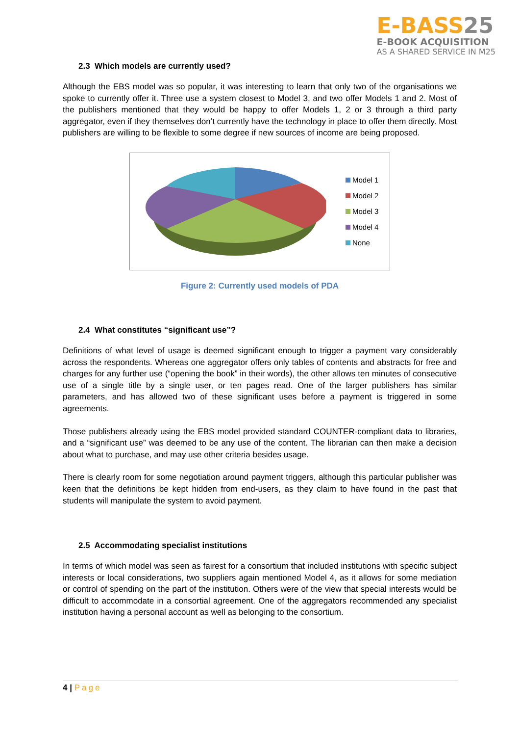E-BASS25
E-BOOK ACQUISITION
AS A SHARED SERVICE IN M25
2.3 Which models are currently used?
Although the EBS model was so popular, it was interesting to learn that only two of the organisations we spoke to currently offer it. Three use a system closest to Model 3, and two offer Models 1 and 2. Most of the publishers mentioned that they would be happy to offer Models 1, 2 or 3 through a third party aggregator, even if they themselves don’t currently have the technology in place to offer them directly. Most publishers are willing to be flexible to some degree if new sources of income are being proposed.
Model 1
Model 2
Model 3
Model 4
None
Figure 2: Currently used models of PDA
2.4 What constitutes “significant use”?
Definitions of what level of usage is deemed significant enough to trigger a payment vary considerably across the respondents. Whereas one aggregator offers only tables of contents and abstracts for free and charges for any further use (“opening the book” in their words), the other allows ten minutes of consecutive use of a single title by a single user, or ten pages read. One of the larger publishers has similar parameters, and has allowed two of these significant uses before a payment is triggered in some agreements.
Those publishers already using the EBS model provided standard COUNTER-compliant data to libraries, and a “significant use” was deemed to be any use of the content. The librarian can then make a decision about what to purchase, and may use other criteria besides usage.
There is clearly room for some negotiation around payment triggers, although this particular publisher was keen that the definitions be kept hidden from end-users, as they claim to have found in the past that students will manipulate the system to avoid payment.
2.5 Accommodating specialist institutions
In terms of which model was seen as fairest for a consortium that included institutions with specific subject interests or local considerations, two suppliers again mentioned Model 4, as it allows for some mediation or control of spending on the part of the institution. Others were of the view that special interests would be difficult to accommodate in a consortial agreement. One of the aggregators recommended any specialist institution having a personal account as well as belonging to the consortium.
4 | Page